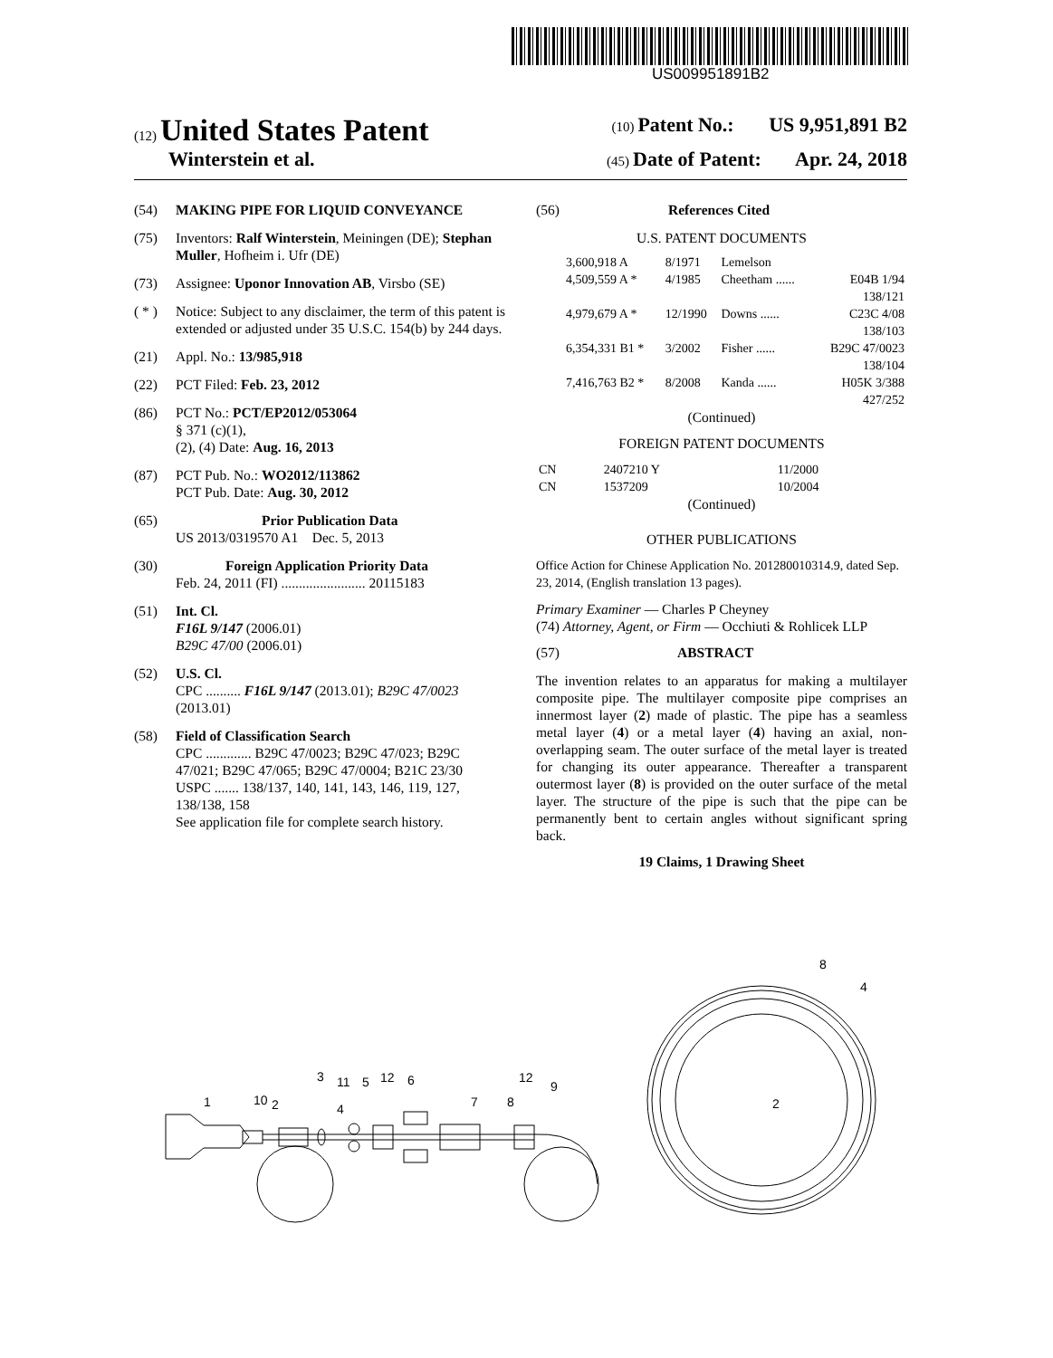US009951891B2
(12) United States Patent (10) Patent No.: US 9,951,891 B2
Winterstein et al. (45) Date of Patent: Apr. 24, 2018
(54) MAKING PIPE FOR LIQUID CONVEYANCE
(75) Inventors: Ralf Winterstein, Meiningen (DE); Stephan Muller, Hofheim i. Ufr (DE)
(73) Assignee: Uponor Innovation AB, Virsbo (SE)
( * ) Notice: Subject to any disclaimer, the term of this patent is extended or adjusted under 35 U.S.C. 154(b) by 244 days.
(21) Appl. No.: 13/985,918
(22) PCT Filed: Feb. 23, 2012
(86) PCT No.: PCT/EP2012/053064
§ 371 (c)(1),
(2), (4) Date: Aug. 16, 2013
(87) PCT Pub. No.: WO2012/113862
PCT Pub. Date: Aug. 30, 2012
(65) Prior Publication Data
US 2013/0319570 A1 Dec. 5, 2013
(30) Foreign Application Priority Data
Feb. 24, 2011 (FI) ........................ 20115183
(51) Int. Cl.
F16L 9/147 (2006.01)
B29C 47/00 (2006.01)
(52) U.S. Cl.
CPC .......... F16L 9/147 (2013.01); B29C 47/0023 (2013.01)
(58) Field of Classification Search
CPC ............. B29C 47/0023; B29C 47/023; B29C 47/021; B29C 47/065; B29C 47/0004; B21C 23/30
USPC ....... 138/137, 140, 141, 143, 146, 119, 127, 138/138, 158
See application file for complete search history.
(56) References Cited
U.S. PATENT DOCUMENTS
| 3,600,918 A | 8/1971 | Lemelson | |
| 4,509,559 A * | 4/1985 | Cheetham ...... | E04B 1/94 138/121 |
| 4,979,679 A * | 12/1990 | Downs ...... | C23C 4/08 138/103 |
| 6,354,331 B1 * | 3/2002 | Fisher ...... | B29C 47/0023 138/104 |
| 7,416,763 B2 * | 8/2008 | Kanda ...... | H05K 3/388 427/252 |
(Continued)
FOREIGN PATENT DOCUMENTS
| CN | 2407210 Y | 11/2000 |
| CN | 1537209 | 10/2004 |
(Continued)
OTHER PUBLICATIONS
Office Action for Chinese Application No. 201280010314.9, dated Sep. 23, 2014, (English translation 13 pages).
Primary Examiner — Charles P Cheyney
(74) Attorney, Agent, or Firm — Occhiuti & Rohlicek LLP
(57) ABSTRACT
The invention relates to an apparatus for making a multilayer composite pipe. The multilayer composite pipe comprises an innermost layer (2) made of plastic. The pipe has a seamless metal layer (4) or a metal layer (4) having an axial, non-overlapping seam. The outer surface of the metal layer is treated for changing its outer appearance. Thereafter a transparent outermost layer (8) is provided on the outer surface of the metal layer. The structure of the pipe is such that the pipe can be permanently bent to certain angles without significant spring back.
19 Claims, 1 Drawing Sheet
1
10
2
3
11
4
5
12
6
7
8
12
9
2
8
4